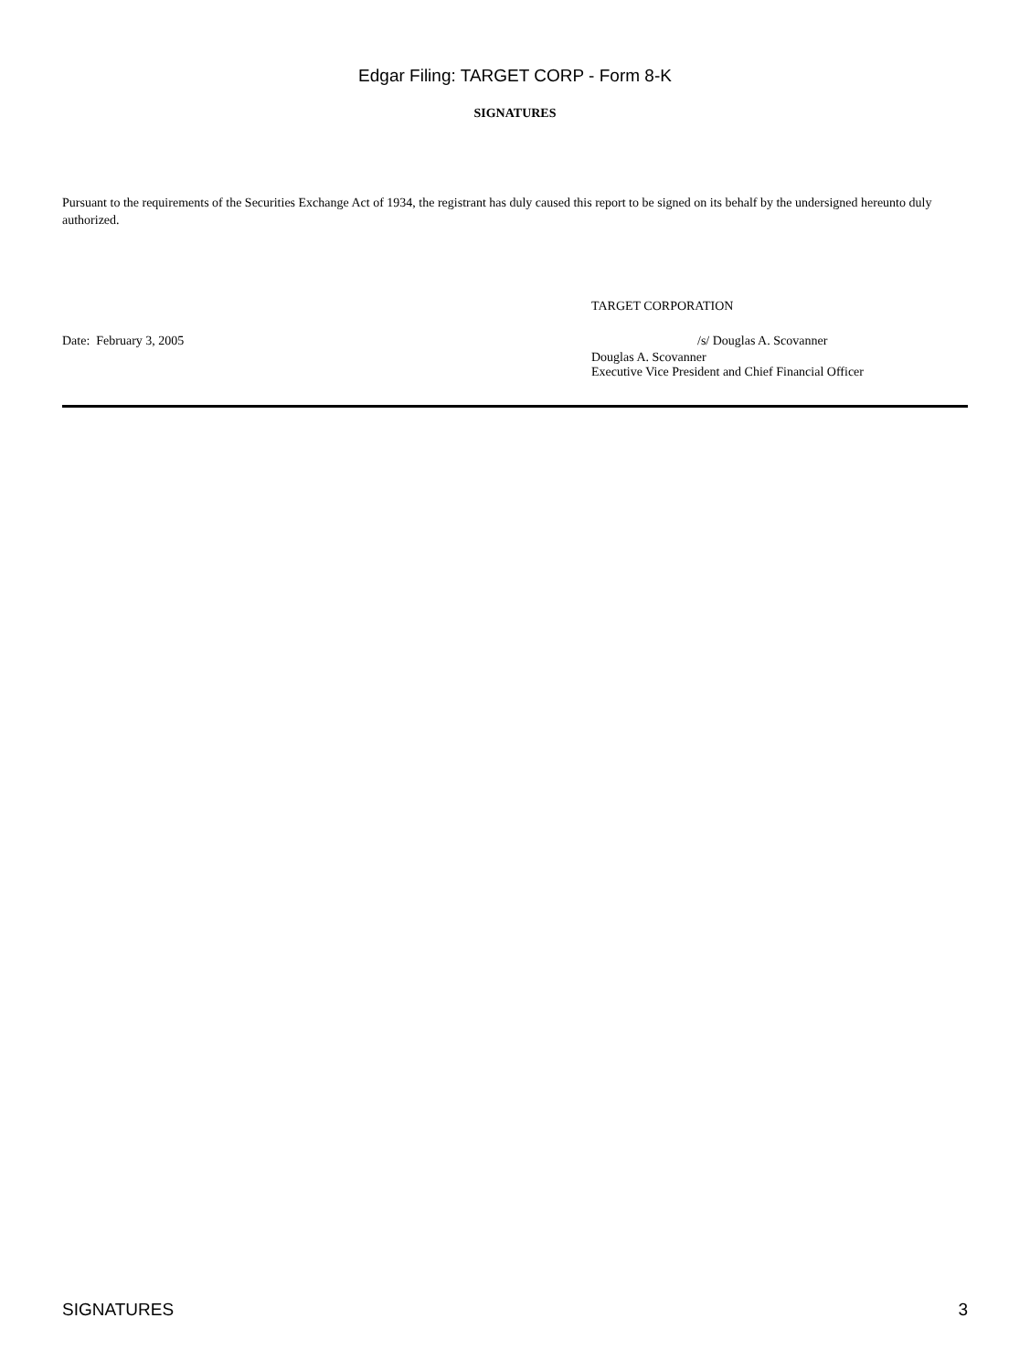Edgar Filing: TARGET CORP - Form 8-K
SIGNATURES
Pursuant to the requirements of the Securities Exchange Act of 1934, the registrant has duly caused this report to be signed on its behalf by the undersigned hereunto duly authorized.
TARGET CORPORATION
Date: February 3, 2005 /s/ Douglas A. Scovanner
Douglas A. Scovanner
Executive Vice President and Chief Financial Officer
SIGNATURES 3